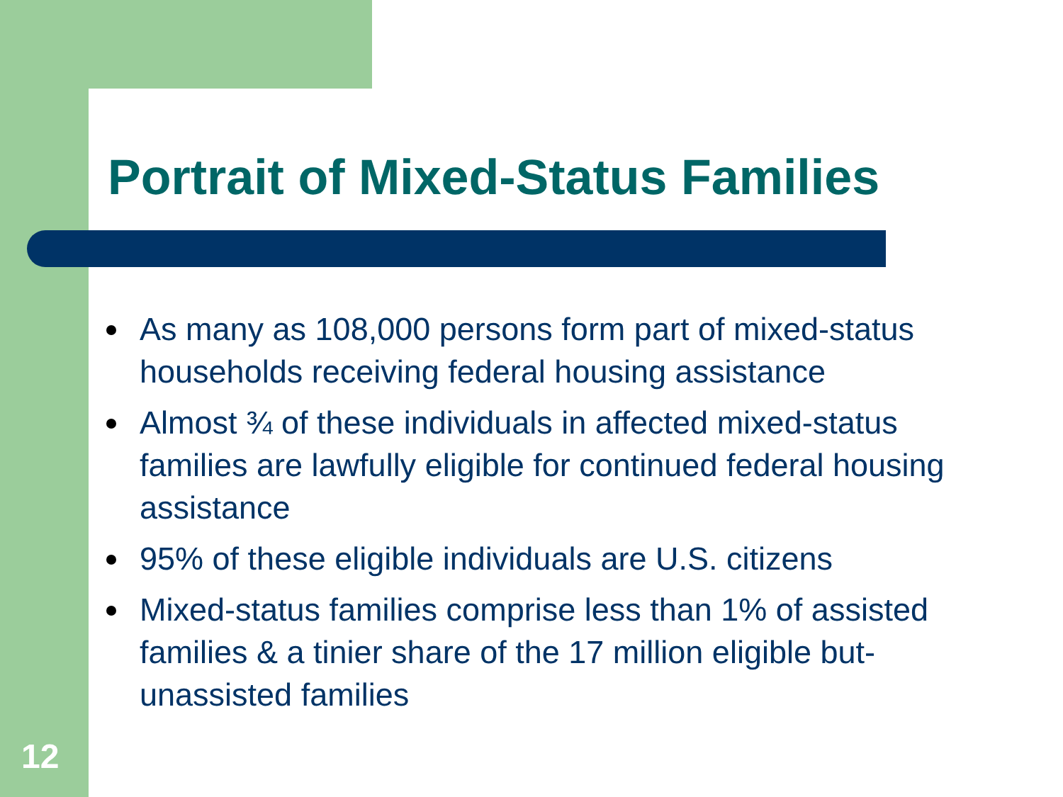Portrait of Mixed-Status Families
As many as 108,000 persons form part of mixed-status households receiving federal housing assistance
Almost ¾ of these individuals in affected mixed-status families are lawfully eligible for continued federal housing assistance
95% of these eligible individuals are U.S. citizens
Mixed-status families comprise less than 1% of assisted families & a tinier share of the 17 million eligible but-unassisted families
12